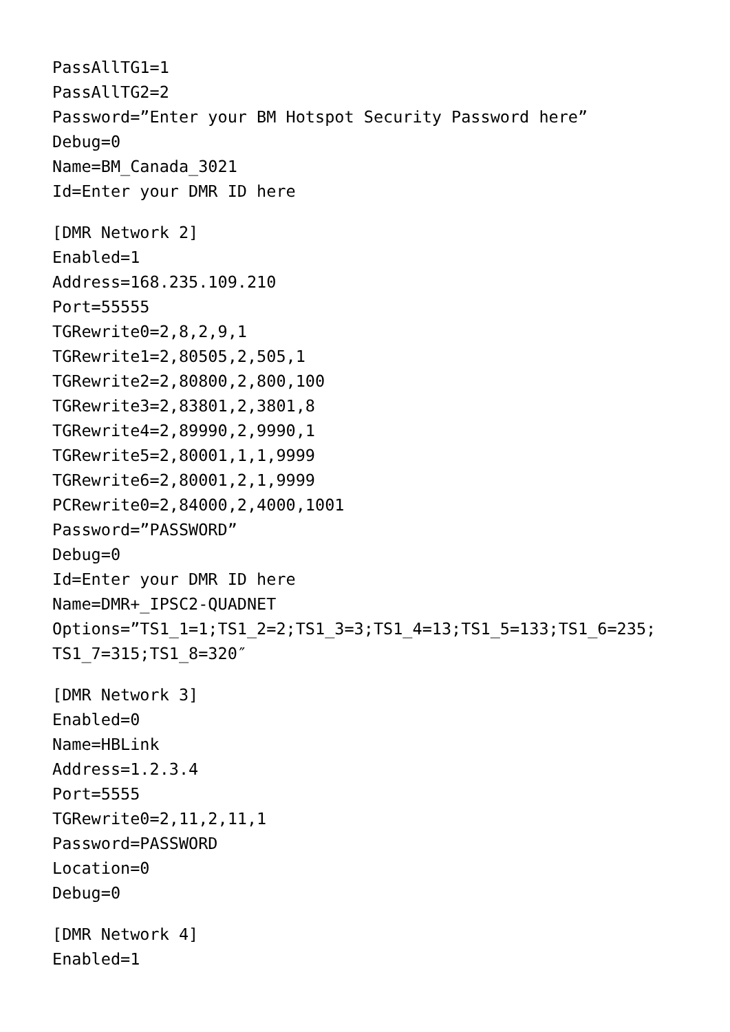PassAllTG1=1
PassAllTG2=2
Password=”Enter your BM Hotspot Security Password here”
Debug=0
Name=BM_Canada_3021
Id=Enter your DMR ID here
[DMR Network 2]
Enabled=1
Address=168.235.109.210
Port=55555
TGRewrite0=2,8,2,9,1
TGRewrite1=2,80505,2,505,1
TGRewrite2=2,80800,2,800,100
TGRewrite3=2,83801,2,3801,8
TGRewrite4=2,89990,2,9990,1
TGRewrite5=2,80001,1,1,9999
TGRewrite6=2,80001,2,1,9999
PCRewrite0=2,84000,2,4000,1001
Password=”PASSWORD”
Debug=0
Id=Enter your DMR ID here
Name=DMR+_IPSC2-QUADNET
Options=”TS1_1=1;TS1_2=2;TS1_3=3;TS1_4=13;TS1_5=133;TS1_6=235;
TS1_7=315;TS1_8=320″
[DMR Network 3]
Enabled=0
Name=HBLink
Address=1.2.3.4
Port=5555
TGRewrite0=2,11,2,11,1
Password=PASSWORD
Location=0
Debug=0
[DMR Network 4]
Enabled=1